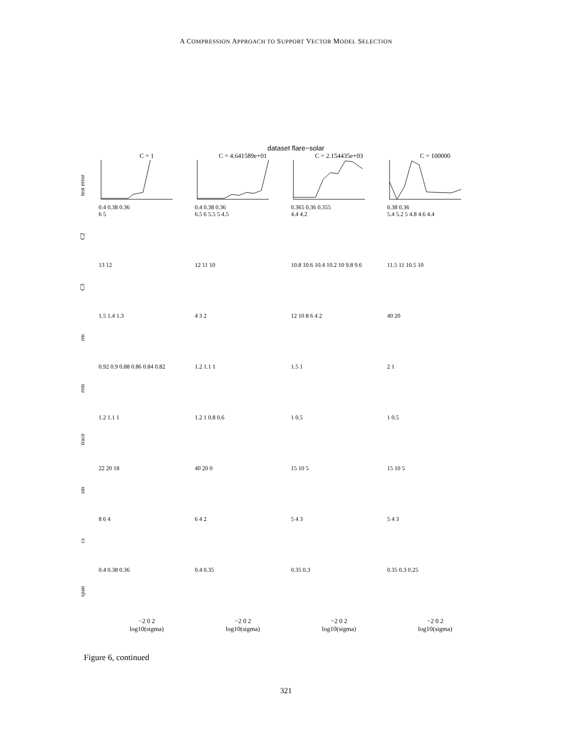A COMPRESSION APPROACH TO SUPPORT VECTOR MODEL SELECTION
dataset flare−solar
C = 1
C = 4.641589e+01
C = 2.154435e+03
C = 100000
test error
0.4 0.38 0.36
0.4 0.38 0.36
0.365 0.36 0.355
0.38 0.36
C2
6 5
6.5 6 5.5 5 4.5
4.4 4.2
5.4 5.2 5 4.8 4.6 4.4
C3
13 12
12 11 10
10.8 10.6 10.4 10.2 10 9.8 9.6
11.5 11 10.5 10
rm
1.5 1.4 1.3
4 3 2
12 10 8 6 4 2
40 20
rrm
0.92 0.9 0.88 0.86 0.84 0.82
1.2 1.1 1
1.5 1
2 1
trace
1.2 1.1 1
1.2 1 0.8 0.6
1 0.5
1 0.5
sm
22 20 18
40 20 0
15 10 5
15 10 5
cs
8 6 4
6 4 2
5 4 3
5 4 3
span
0.4 0.38 0.36
0.4 0.35
0.35 0.3
0.35 0.3 0.25
−2 0 2
−2 0 2
−2 0 2
−2 0 2
log10(sigma)
log10(sigma)
log10(sigma)
log10(sigma)
Figure 6, continued
321